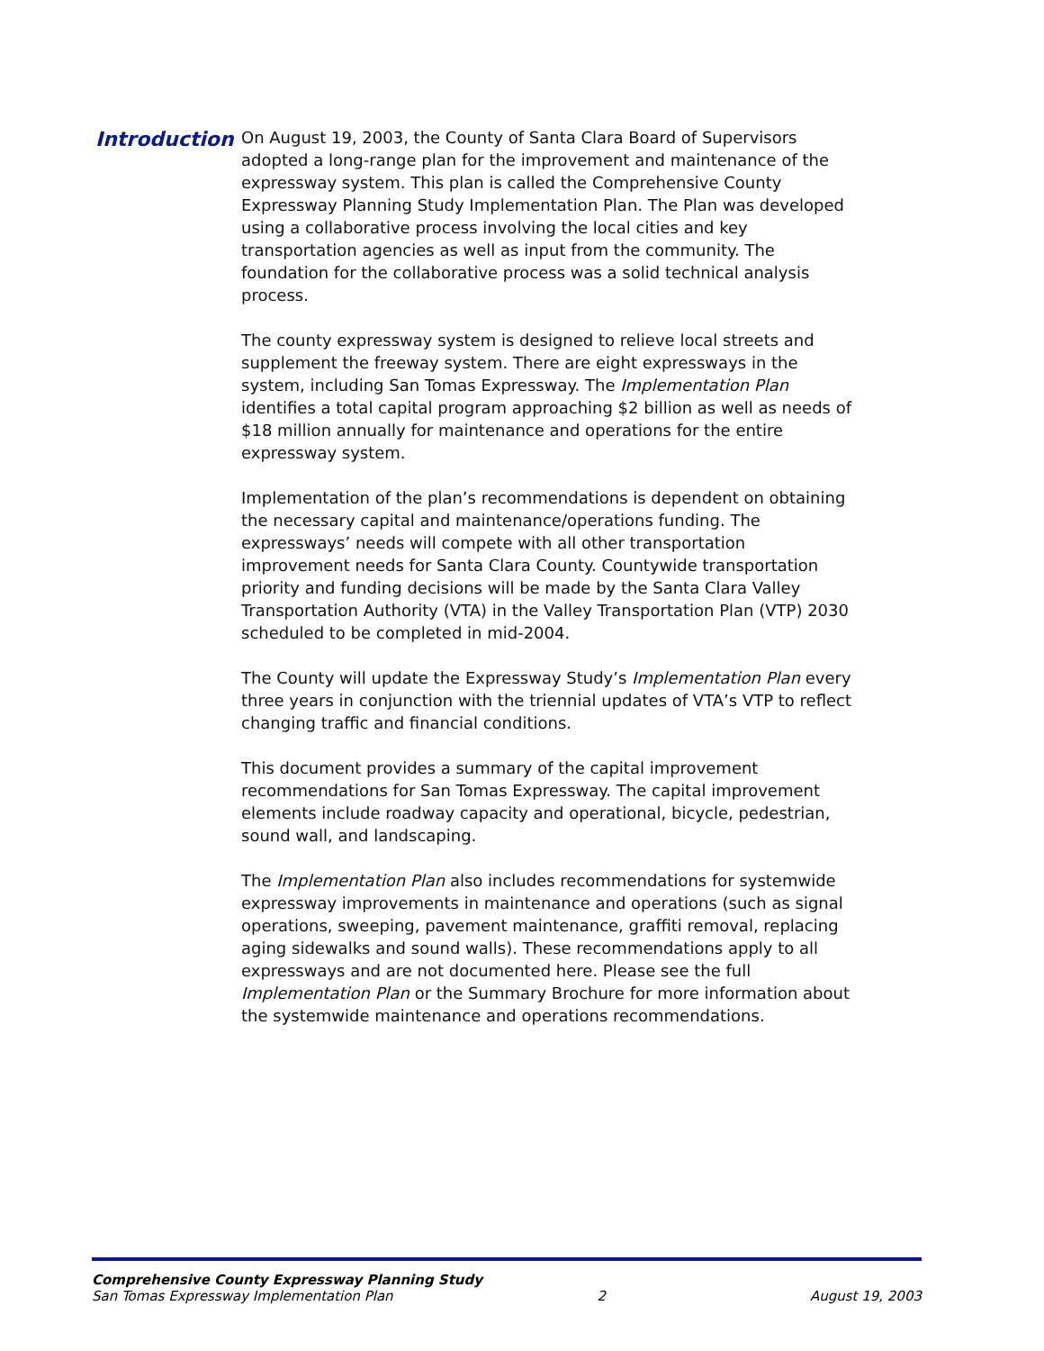Introduction
On August 19, 2003, the County of Santa Clara Board of Supervisors adopted a long-range plan for the improvement and maintenance of the expressway system. This plan is called the Comprehensive County Expressway Planning Study Implementation Plan. The Plan was developed using a collaborative process involving the local cities and key transportation agencies as well as input from the community. The foundation for the collaborative process was a solid technical analysis process.
The county expressway system is designed to relieve local streets and supplement the freeway system. There are eight expressways in the system, including San Tomas Expressway. The Implementation Plan identifies a total capital program approaching $2 billion as well as needs of $18 million annually for maintenance and operations for the entire expressway system.
Implementation of the plan’s recommendations is dependent on obtaining the necessary capital and maintenance/operations funding. The expressways’ needs will compete with all other transportation improvement needs for Santa Clara County. Countywide transportation priority and funding decisions will be made by the Santa Clara Valley Transportation Authority (VTA) in the Valley Transportation Plan (VTP) 2030 scheduled to be completed in mid-2004.
The County will update the Expressway Study’s Implementation Plan every three years in conjunction with the triennial updates of VTA’s VTP to reflect changing traffic and financial conditions.
This document provides a summary of the capital improvement recommendations for San Tomas Expressway. The capital improvement elements include roadway capacity and operational, bicycle, pedestrian, sound wall, and landscaping.
The Implementation Plan also includes recommendations for systemwide expressway improvements in maintenance and operations (such as signal operations, sweeping, pavement maintenance, graffiti removal, replacing aging sidewalks and sound walls). These recommendations apply to all expressways and are not documented here. Please see the full Implementation Plan or the Summary Brochure for more information about the systemwide maintenance and operations recommendations.
Comprehensive County Expressway Planning Study
San Tomas Expressway Implementation Plan 2 August 19, 2003